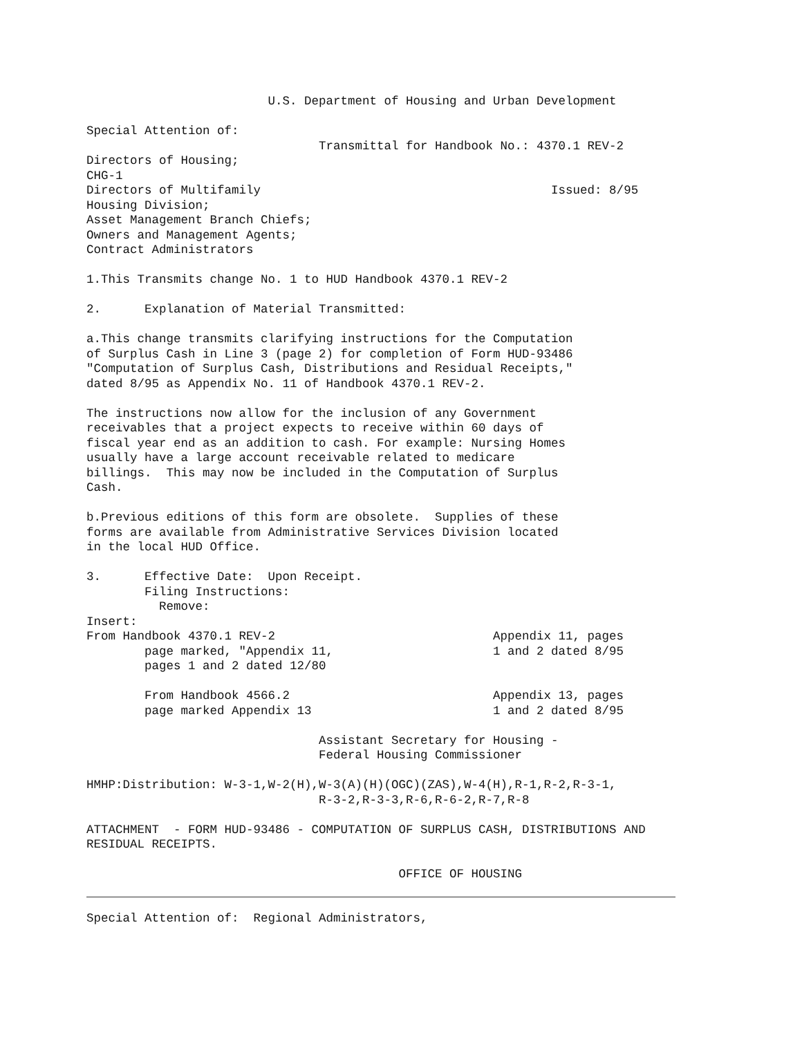U.S. Department of Housing and Urban Development

Special Attention of:
                                Transmittal for Handbook No.: 4370.1 REV-2
Directors of Housing;
CHG-1
Directors of Multifamily                                        Issued: 8/95
Housing Division;
Asset Management Branch Chiefs;
Owners and Management Agents;
Contract Administrators

1.This Transmits change No. 1 to HUD Handbook 4370.1 REV-2

2.      Explanation of Material Transmitted:

a.This change transmits clarifying instructions for the Computation
of Surplus Cash in Line 3 (page 2) for completion of Form HUD-93486
"Computation of Surplus Cash, Distributions and Residual Receipts,"
dated 8/95 as Appendix No. 11 of Handbook 4370.1 REV-2.

The instructions now allow for the inclusion of any Government
receivables that a project expects to receive within 60 days of
fiscal year end as an addition to cash. For example: Nursing Homes
usually have a large account receivable related to medicare
billings.  This may now be included in the Computation of Surplus
Cash.

b.Previous editions of this form are obsolete.  Supplies of these
forms are available from Administrative Services Division located
in the local HUD Office.

3.      Effective Date:  Upon Receipt.
        Filing Instructions:
          Remove:
Insert:
From Handbook 4370.1 REV-2                              Appendix 11, pages
        page marked, "Appendix 11,                      1 and 2 dated 8/95
        pages 1 and 2 dated 12/80

        From Handbook 4566.2                            Appendix 13, pages
        page marked Appendix 13                         1 and 2 dated 8/95

                                Assistant Secretary for Housing -
                                Federal Housing Commissioner

HMHP:Distribution: W-3-1,W-2(H),W-3(A)(H)(OGC)(ZAS),W-4(H),R-1,R-2,R-3-1,
                                R-3-2,R-3-3,R-6,R-6-2,R-7,R-8

ATTACHMENT  - FORM HUD-93486 - COMPUTATION OF SURPLUS CASH, DISTRIBUTIONS AND
RESIDUAL RECEIPTS.

                                           OFFICE OF HOUSING
Special Attention of:  Regional Administrators,